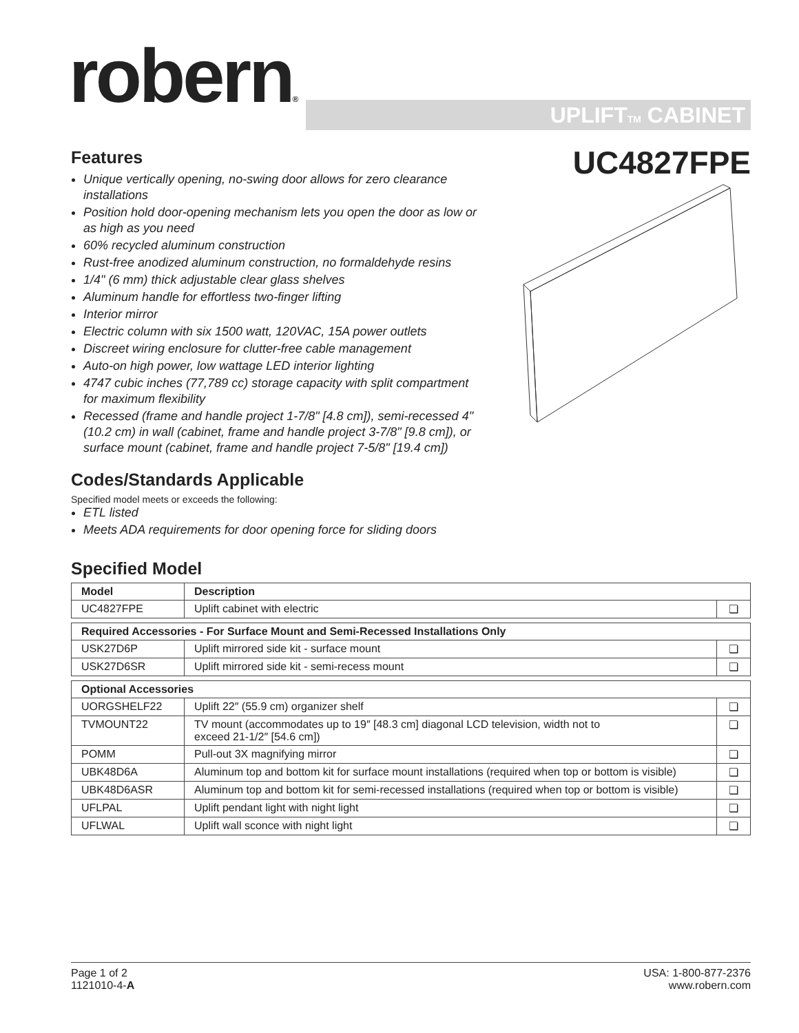robern®
UPLIFT<sub>TM</sub> CABINET
Features
Unique vertically opening, no-swing door allows for zero clearance installations
Position hold door-opening mechanism lets you open the door as low or as high as you need
60% recycled aluminum construction
Rust-free anodized aluminum construction, no formaldehyde resins
1/4" (6 mm) thick adjustable clear glass shelves
Aluminum handle for effortless two-finger lifting
Interior mirror
Electric column with six 1500 watt, 120VAC, 15A power outlets
Discreet wiring enclosure for clutter-free cable management
Auto-on high power, low wattage LED interior lighting
4747 cubic inches (77,789 cc) storage capacity with split compartment for maximum flexibility
Recessed (frame and handle project 1-7/8" [4.8 cm]), semi-recessed 4" (10.2 cm) in wall (cabinet, frame and handle project 3-7/8" [9.8 cm]), or surface mount (cabinet, frame and handle project 7-5/8" [19.4 cm])
Codes/Standards Applicable
Specified model meets or exceeds the following:
ETL listed
Meets ADA requirements for door opening force for sliding doors
Specified Model
UC4827FPE
| Model | Description | |
| --- | --- | --- |
| UC4827FPE | Uplift cabinet with electric | ❏ |
| Required Accessories - For Surface Mount and Semi-Recessed Installations Only | | |
| USK27D6P | Uplift mirrored side kit - surface mount | ❏ |
| USK27D6SR | Uplift mirrored side kit - semi-recess mount | ❏ |
| Optional Accessories | | |
| UORGSHELF22 | Uplift 22″ (55.9 cm) organizer shelf | ❏ |
| TVMOUNT22 | TV mount (accommodates up to 19″ [48.3 cm] diagonal LCD television, width not to exceed 21-1/2″ [54.6 cm]) | ❏ |
| POMM | Pull-out 3X magnifying mirror | ❏ |
| UBK48D6A | Aluminum top and bottom kit for surface mount installations (required when top or bottom is visible) | ❏ |
| UBK48D6ASR | Aluminum top and bottom kit for semi-recessed installations (required when top or bottom is visible) | ❏ |
| UFLPAL | Uplift pendant light with night light | ❏ |
| UFLWAL | Uplift wall sconce with night light | ❏ |
Page 1 of 2
1121010-4-A
USA: 1-800-877-2376
www.robern.com